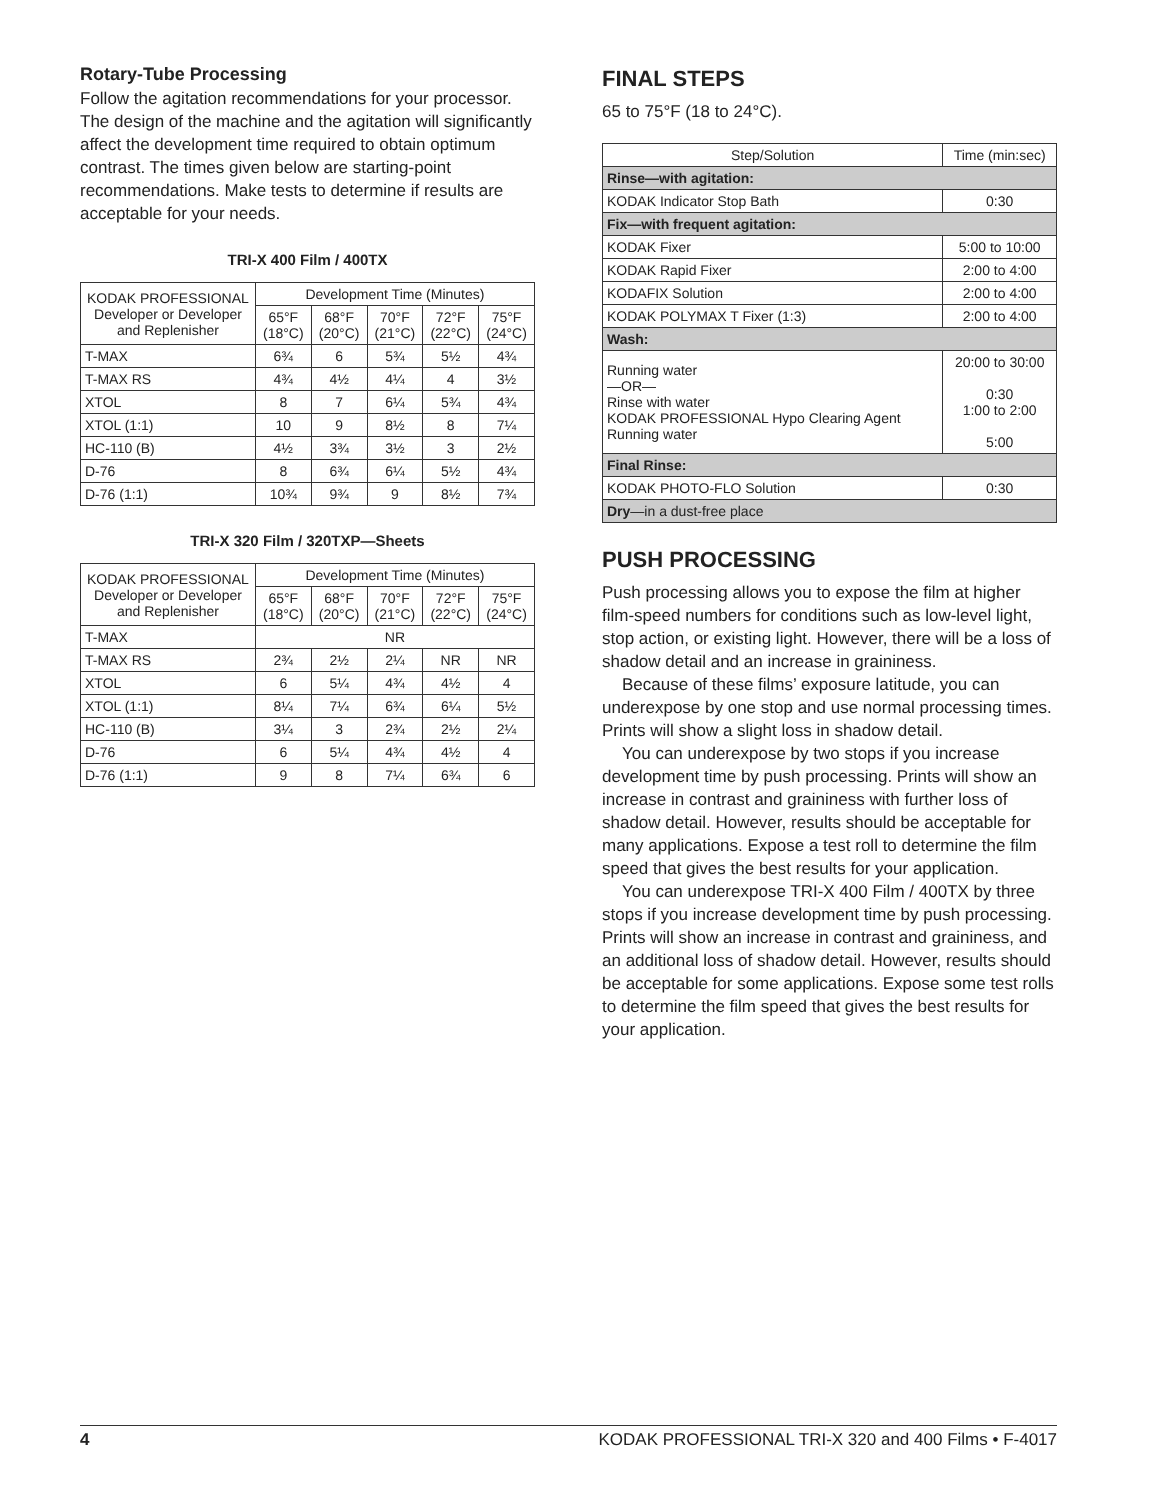Rotary-Tube Processing
Follow the agitation recommendations for your processor. The design of the machine and the agitation will significantly affect the development time required to obtain optimum contrast. The times given below are starting-point recommendations. Make tests to determine if results are acceptable for your needs.
TRI-X 400 Film / 400TX
| KODAK PROFESSIONAL Developer or Developer and Replenisher | Development Time (Minutes) | | | | |
| --- | --- | --- | --- | --- | --- |
| | 65°F (18°C) | 68°F (20°C) | 70°F (21°C) | 72°F (22°C) | 75°F (24°C) |
| T-MAX | 6¾ | 6 | 5¾ | 5½ | 4¾ |
| T-MAX RS | 4¾ | 4½ | 4¼ | 4 | 3½ |
| XTOL | 8 | 7 | 6¼ | 5¾ | 4¾ |
| XTOL (1:1) | 10 | 9 | 8½ | 8 | 7¼ |
| HC-110 (B) | 4½ | 3¾ | 3½ | 3 | 2½ |
| D-76 | 8 | 6¾ | 6¼ | 5½ | 4¾ |
| D-76 (1:1) | 10¾ | 9¾ | 9 | 8½ | 7¾ |
TRI-X 320 Film / 320TXP—Sheets
| KODAK PROFESSIONAL Developer or Developer and Replenisher | Development Time (Minutes) | | | | |
| --- | --- | --- | --- | --- | --- |
| | 65°F (18°C) | 68°F (20°C) | 70°F (21°C) | 72°F (22°C) | 75°F (24°C) |
| T-MAX | NR | | | | |
| T-MAX RS | 2¾ | 2½ | 2¼ | NR | NR |
| XTOL | 6 | 5¼ | 4¾ | 4½ | 4 |
| XTOL (1:1) | 8¼ | 7¼ | 6¾ | 6¼ | 5½ |
| HC-110 (B) | 3¼ | 3 | 2¾ | 2½ | 2¼ |
| D-76 | 6 | 5¼ | 4¾ | 4½ | 4 |
| D-76 (1:1) | 9 | 8 | 7¼ | 6¾ | 6 |
FINAL STEPS
65 to 75°F (18 to 24°C).
| Step/Solution | Time (min:sec) |
| --- | --- |
| Rinse—with agitation: | |
| KODAK Indicator Stop Bath | 0:30 |
| Fix—with frequent agitation: | |
| KODAK Fixer | 5:00 to 10:00 |
| KODAK Rapid Fixer | 2:00 to 4:00 |
| KODAFIX Solution | 2:00 to 4:00 |
| KODAK POLYMAX T Fixer (1:3) | 2:00 to 4:00 |
| Wash: | |
| Running water —OR— Rinse with water KODAK PROFESSIONAL Hypo Clearing Agent Running water | 20:00 to 30:00 0:30 1:00 to 2:00 5:00 |
| Final Rinse: | |
| KODAK PHOTO-FLO Solution | 0:30 |
| Dry —in a dust-free place | |
PUSH PROCESSING
Push processing allows you to expose the film at higher film-speed numbers for conditions such as low-level light, stop action, or existing light. However, there will be a loss of shadow detail and an increase in graininess.
Because of these films’ exposure latitude, you can underexpose by one stop and use normal processing times. Prints will show a slight loss in shadow detail.
You can underexpose by two stops if you increase development time by push processing. Prints will show an increase in contrast and graininess with further loss of shadow detail. However, results should be acceptable for many applications. Expose a test roll to determine the film speed that gives the best results for your application.
You can underexpose TRI-X 400 Film / 400TX by three stops if you increase development time by push processing. Prints will show an increase in contrast and graininess, and an additional loss of shadow detail. However, results should be acceptable for some applications. Expose some test rolls to determine the film speed that gives the best results for your application.
4 KODAK PROFESSIONAL TRI-X 320 and 400 Films • F-4017